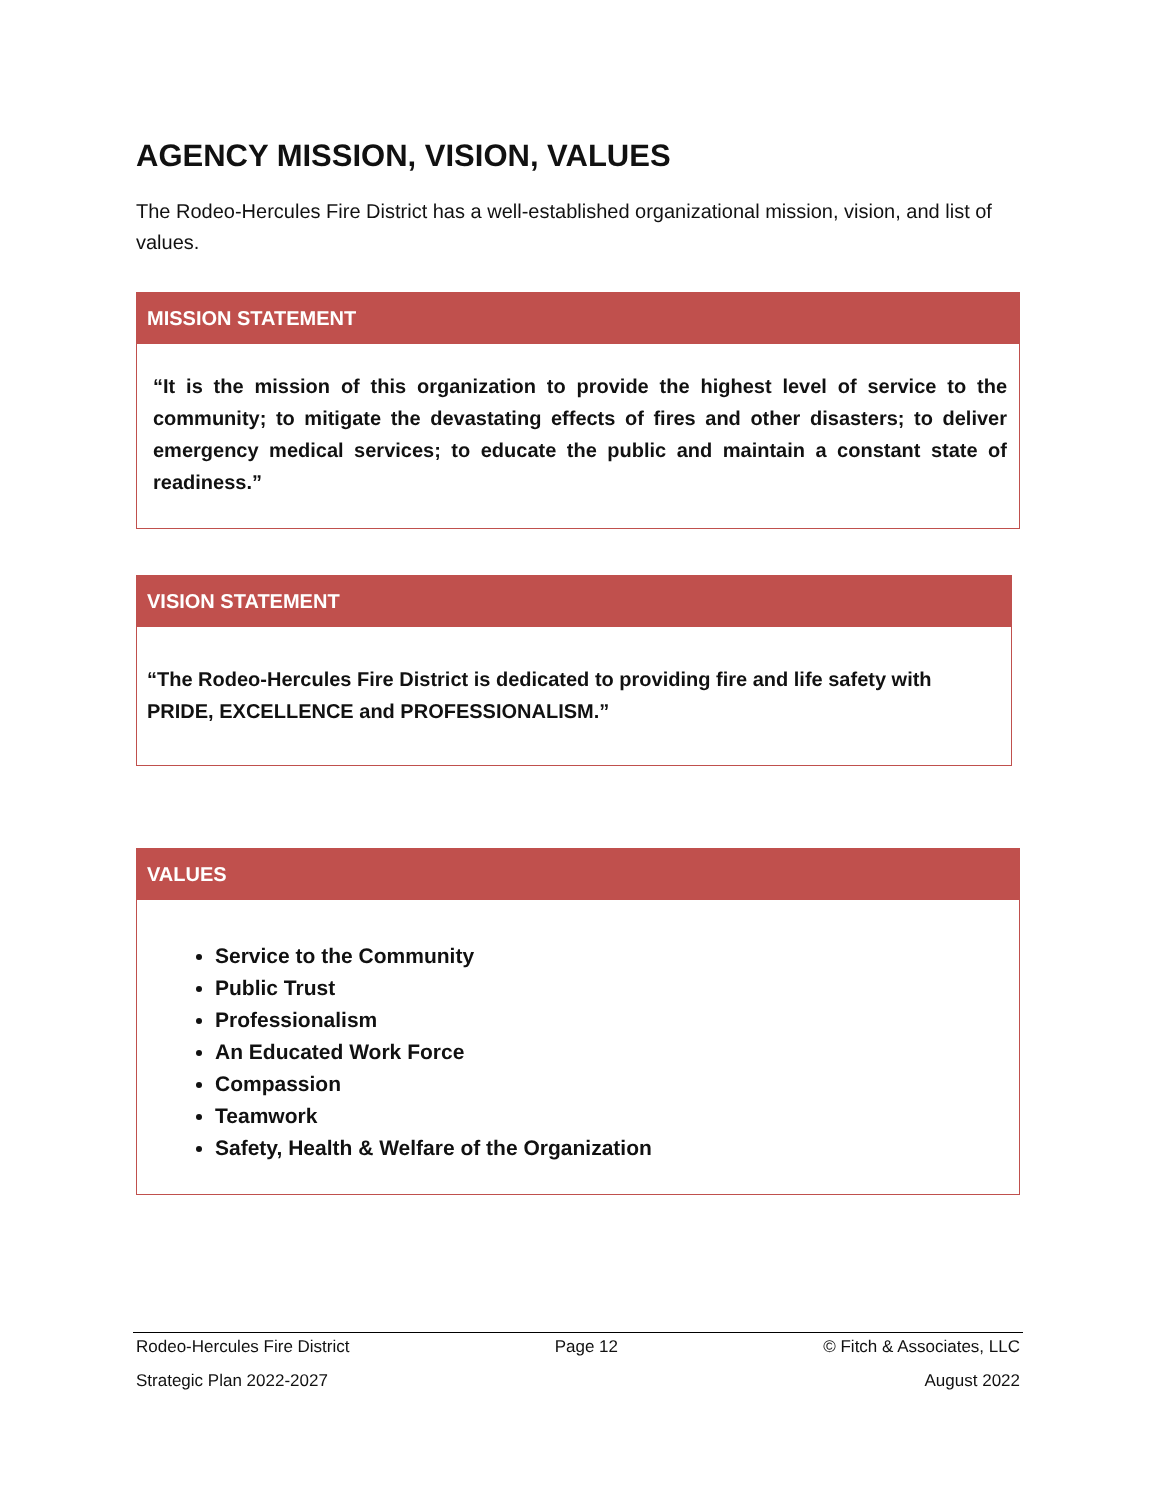AGENCY MISSION, VISION, VALUES
The Rodeo-Hercules Fire District has a well-established organizational mission, vision, and list of values.
MISSION STATEMENT
“It is the mission of this organization to provide the highest level of service to the community; to mitigate the devastating effects of fires and other disasters; to deliver emergency medical services; to educate the public and maintain a constant state of readiness.”
VISION STATEMENT
“The Rodeo-Hercules Fire District is dedicated to providing fire and life safety with PRIDE, EXCELLENCE and PROFESSIONALISM.”
VALUES
Service to the Community
Public Trust
Professionalism
An Educated Work Force
Compassion
Teamwork
Safety, Health & Welfare of the Organization
Rodeo-Hercules Fire District Page 12 © Fitch & Associates, LLC
Strategic Plan 2022-2027 August 2022